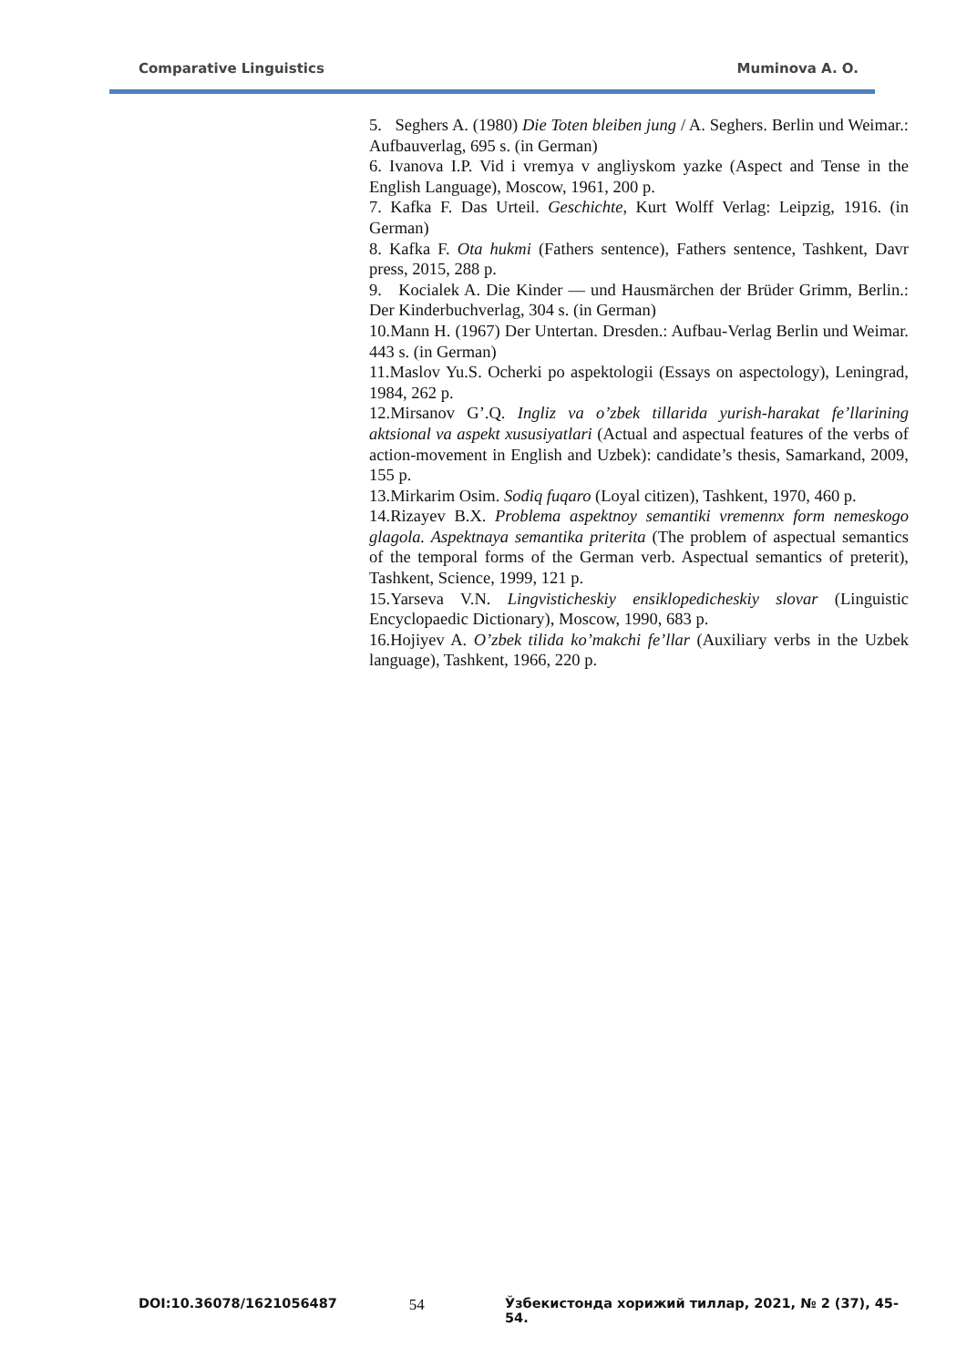Comparative Linguistics Muminova A. O.
5. Seghers A. (1980) Die Toten bleiben jung / A. Seghers. Berlin und Weimar.: Aufbauverlag, 695 s. (in German)
6. Ivanova I.P. Vid i vremya v angliyskom yazke (Aspect and Tense in the English Language), Moscow, 1961, 200 p.
7. Kafka F. Das Urteil. Geschichte, Kurt Wolff Verlag: Leipzig, 1916. (in German)
8. Kafka F. Ota hukmi (Fathers sentence), Fathers sentence, Tashkent, Davr press, 2015, 288 p.
9. Kocialek A. Die Kinder — und Hausmärchen der Brüder Grimm, Berlin.: Der Kinderbuchverlag, 304 s. (in German)
10.Mann H. (1967) Der Untertan. Dresden.: Aufbau-Verlag Berlin und Weimar. 443 s. (in German)
11.Maslov Yu.S. Ocherki po aspektologii (Essays on aspectology), Leningrad, 1984, 262 p.
12.Mirsanov G’.Q. Ingliz va o’zbek tillarida yurish-harakat fe’llarining aktsional va aspekt xususiyatlari (Actual and aspectual features of the verbs of action-movement in English and Uzbek): candidate’s thesis, Samarkand, 2009, 155 p.
13.Mirkarim Osim. Sodiq fuqaro (Loyal citizen), Tashkent, 1970, 460 p.
14.Rizayev B.X. Problema aspektnoy semantiki vremennx form nemeskogo glagola. Aspektnaya semantika priterita (The problem of aspectual semantics of the temporal forms of the German verb. Aspectual semantics of preterit), Tashkent, Science, 1999, 121 p.
15.Yarseva V.N. Lingvisticheskiy ensiklopedicheskiy slovar (Linguistic Encyclopaedic Dictionary), Moscow, 1990, 683 p.
16.Hojiyev A. O’zbek tilida ko’makchi fe’llar (Auxiliary verbs in the Uzbek language), Tashkent, 1966, 220 p.
DOI:10.36078/1621056487 54 Ўзбекистонда хорижий тиллар, 2021, № 2 (37), 45-54.